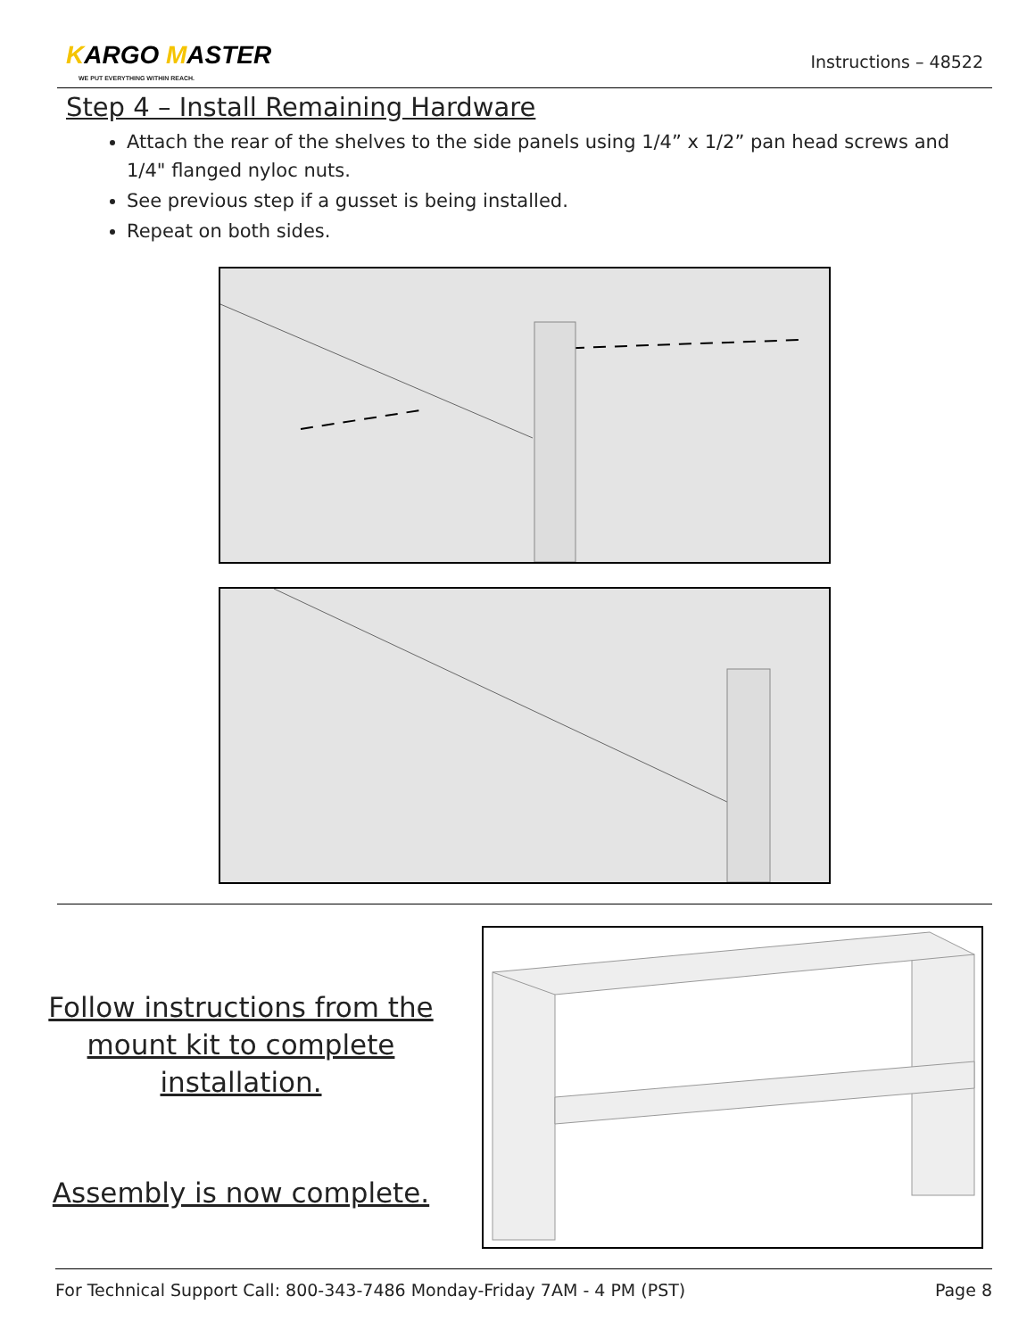KARGO MASTER
WE PUT EVERYTHING WITHIN REACH.
Instructions – 48522
Step 4 – Install Remaining Hardware
Attach the rear of the shelves to the side panels using 1/4” x 1/2” pan head screws and 1/4" flanged nyloc nuts.
See previous step if a gusset is being installed.
Repeat on both sides.
Follow instructions from the
mount kit to complete
installation.
Assembly is now complete.
For Technical Support Call: 800-343-7486 Monday-Friday 7AM - 4 PM (PST) Page 8